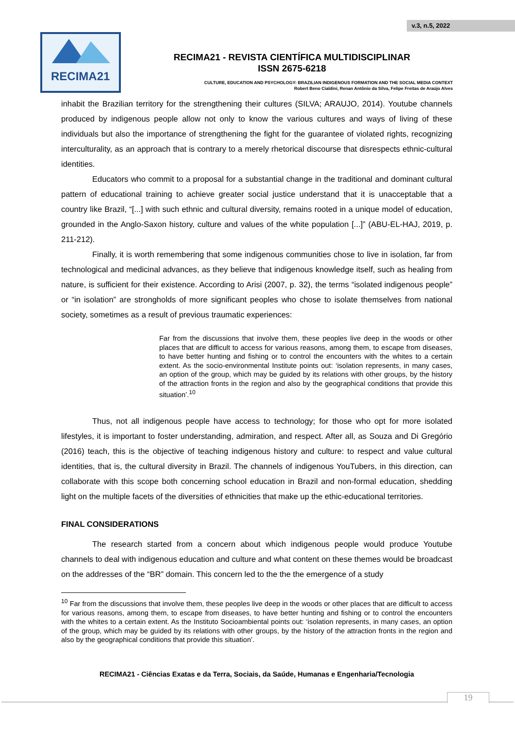v.3, n.5, 2022
RECIMA21
RECIMA21 - REVISTA CIENTÍFICA MULTIDISCIPLINAR
ISSN 2675-6218
CULTURE, EDUCATION AND PSYCHOLOGY: BRAZILIAN INDIGENOUS FORMATION AND THE SOCIAL MEDIA CONTEXT
Robert Beno Cialdini, Renan Antônio da Silva, Felipe Freitas de Araújo Alves
inhabit the Brazilian territory for the strengthening their cultures (SILVA; ARAUJO, 2014). Youtube channels produced by indigenous people allow not only to know the various cultures and ways of living of these individuals but also the importance of strengthening the fight for the guarantee of violated rights, recognizing interculturality, as an approach that is contrary to a merely rhetorical discourse that disrespects ethnic-cultural identities.
Educators who commit to a proposal for a substantial change in the traditional and dominant cultural pattern of educational training to achieve greater social justice understand that it is unacceptable that a country like Brazil, “[...] with such ethnic and cultural diversity, remains rooted in a unique model of education, grounded in the Anglo-Saxon history, culture and values of the white population [...]” (ABU-EL-HAJ, 2019, p. 211-212).
Finally, it is worth remembering that some indigenous communities chose to live in isolation, far from technological and medicinal advances, as they believe that indigenous knowledge itself, such as healing from nature, is sufficient for their existence. According to Arisi (2007, p. 32), the terms “isolated indigenous people” or “in isolation” are strongholds of more significant peoples who chose to isolate themselves from national society, sometimes as a result of previous traumatic experiences:
Far from the discussions that involve them, these peoples live deep in the woods or other places that are difficult to access for various reasons, among them, to escape from diseases, to have better hunting and fishing or to control the encounters with the whites to a certain extent. As the socio-environmental Institute points out: ‘isolation represents, in many cases, an option of the group, which may be guided by its relations with other groups, by the history of the attraction fronts in the region and also by the geographical conditions that provide this situation’.<sup>10</sup>
Thus, not all indigenous people have access to technology; for those who opt for more isolated lifestyles, it is important to foster understanding, admiration, and respect. After all, as Souza and Di Gregório (2016) teach, this is the objective of teaching indigenous history and culture: to respect and value cultural identities, that is, the cultural diversity in Brazil. The channels of indigenous YouTubers, in this direction, can collaborate with this scope both concerning school education in Brazil and non-formal education, shedding light on the multiple facets of the diversities of ethnicities that make up the ethic-educational territories.
FINAL CONSIDERATIONS
The research started from a concern about which indigenous people would produce Youtube channels to deal with indigenous education and culture and what content on these themes would be broadcast on the addresses of the “BR” domain. This concern led to the the the emergence of a study
<sup>10</sup> Far from the discussions that involve them, these peoples live deep in the woods or other places that are difficult to access for various reasons, among them, to escape from diseases, to have better hunting and fishing or to control the encounters with the whites to a certain extent. As the Instituto Socioambiental points out: ‘isolation represents, in many cases, an option of the group, which may be guided by its relations with other groups, by the history of the attraction fronts in the region and also by the geographical conditions that provide this situation’.
RECIMA21 - Ciências Exatas e da Terra, Sociais, da Saúde, Humanas e Engenharia/Tecnologia
19